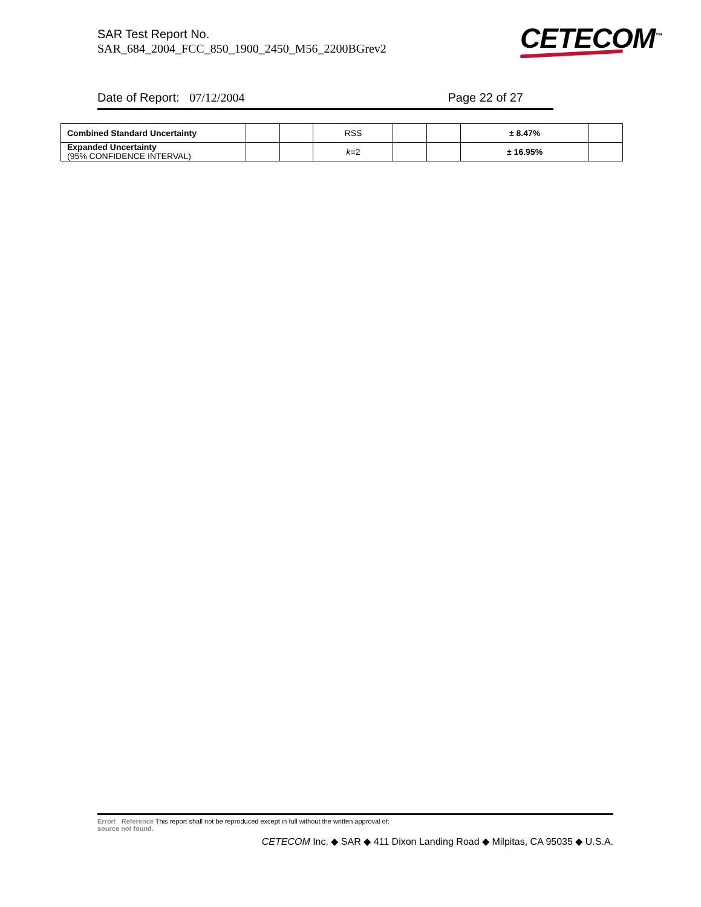SAR Test Report No.
SAR_684_2004_FCC_850_1900_2450_M56_2200BGrev2
CETECOM<sup>™</sup>
Date of Report: 07/12/2004 Page 22 of 27
| Combined Standard Uncertainty | | | RSS | | | ± 8.47% | |
| Expanded Uncertainty (95% CONFIDENCE INTERVAL) | | | k =2 | | | ± 16.95% | |
Error! Reference This report shall not be reproduced except in full without the written approval of:
source not found.
CETECOM Inc. ◆ SAR ◆ 411 Dixon Landing Road ◆ Milpitas, CA 95035 ◆ U.S.A.